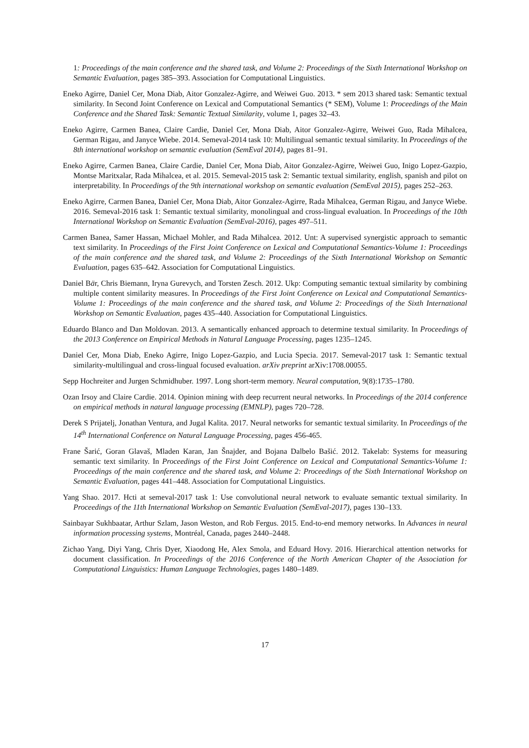1: Proceedings of the main conference and the shared task, and Volume 2: Proceedings of the Sixth International Workshop on Semantic Evaluation, pages 385–393. Association for Computational Linguistics.
Eneko Agirre, Daniel Cer, Mona Diab, Aitor Gonzalez-Agirre, and Weiwei Guo. 2013. * sem 2013 shared task: Semantic textual similarity. In Second Joint Conference on Lexical and Computational Semantics (* SEM), Volume 1: Proceedings of the Main Conference and the Shared Task: Semantic Textual Similarity, volume 1, pages 32–43.
Eneko Agirre, Carmen Banea, Claire Cardie, Daniel Cer, Mona Diab, Aitor Gonzalez-Agirre, Weiwei Guo, Rada Mihalcea, German Rigau, and Janyce Wiebe. 2014. Semeval-2014 task 10: Multilingual semantic textual similarity. In Proceedings of the 8th international workshop on semantic evaluation (SemEval 2014), pages 81–91.
Eneko Agirre, Carmen Banea, Claire Cardie, Daniel Cer, Mona Diab, Aitor Gonzalez-Agirre, Weiwei Guo, Inigo Lopez-Gazpio, Montse Maritxalar, Rada Mihalcea, et al. 2015. Semeval-2015 task 2: Semantic textual similarity, english, spanish and pilot on interpretability. In Proceedings of the 9th international workshop on semantic evaluation (SemEval 2015), pages 252–263.
Eneko Agirre, Carmen Banea, Daniel Cer, Mona Diab, Aitor Gonzalez-Agirre, Rada Mihalcea, German Rigau, and Janyce Wiebe. 2016. Semeval-2016 task 1: Semantic textual similarity, monolingual and cross-lingual evaluation. In Proceedings of the 10th International Workshop on Semantic Evaluation (SemEval-2016), pages 497–511.
Carmen Banea, Samer Hassan, Michael Mohler, and Rada Mihalcea. 2012. Unt: A supervised synergistic approach to semantic text similarity. In Proceedings of the First Joint Conference on Lexical and Computational Semantics-Volume 1: Proceedings of the main conference and the shared task, and Volume 2: Proceedings of the Sixth International Workshop on Semantic Evaluation, pages 635–642. Association for Computational Linguistics.
Daniel Bär, Chris Biemann, Iryna Gurevych, and Torsten Zesch. 2012. Ukp: Computing semantic textual similarity by combining multiple content similarity measures. In Proceedings of the First Joint Conference on Lexical and Computational Semantics-Volume 1: Proceedings of the main conference and the shared task, and Volume 2: Proceedings of the Sixth International Workshop on Semantic Evaluation, pages 435–440. Association for Computational Linguistics.
Eduardo Blanco and Dan Moldovan. 2013. A semantically enhanced approach to determine textual similarity. In Proceedings of the 2013 Conference on Empirical Methods in Natural Language Processing, pages 1235–1245.
Daniel Cer, Mona Diab, Eneko Agirre, Inigo Lopez-Gazpio, and Lucia Specia. 2017. Semeval-2017 task 1: Semantic textual similarity-multilingual and cross-lingual focused evaluation. arXiv preprint arXiv:1708.00055.
Sepp Hochreiter and Jurgen Schmidhuber. 1997. Long short-term memory. Neural computation, 9(8):1735–1780.
Ozan Irsoy and Claire Cardie. 2014. Opinion mining with deep recurrent neural networks. In Proceedings of the 2014 conference on empirical methods in natural language processing (EMNLP), pages 720–728.
Derek S Prijatelj, Jonathan Ventura, and Jugal Kalita. 2017. Neural networks for semantic textual similarity. In Proceedings of the 14<sup>th</sup> International Conference on Natural Language Processing, pages 456-465.
Frane Šarić, Goran Glavaš, Mladen Karan, Jan Šnajder, and Bojana Dalbelo Bašić. 2012. Takelab: Systems for measuring semantic text similarity. In Proceedings of the First Joint Conference on Lexical and Computational Semantics-Volume 1: Proceedings of the main conference and the shared task, and Volume 2: Proceedings of the Sixth International Workshop on Semantic Evaluation, pages 441–448. Association for Computational Linguistics.
Yang Shao. 2017. Hcti at semeval-2017 task 1: Use convolutional neural network to evaluate semantic textual similarity. In Proceedings of the 11th International Workshop on Semantic Evaluation (SemEval-2017), pages 130–133.
Sainbayar Sukhbaatar, Arthur Szlam, Jason Weston, and Rob Fergus. 2015. End-to-end memory networks. In Advances in neural information processing systems, Montréal, Canada, pages 2440–2448.
Zichao Yang, Diyi Yang, Chris Dyer, Xiaodong He, Alex Smola, and Eduard Hovy. 2016. Hierarchical attention networks for document classification. In Proceedings of the 2016 Conference of the North American Chapter of the Association for Computational Linguistics: Human Language Technologies, pages 1480–1489.
17